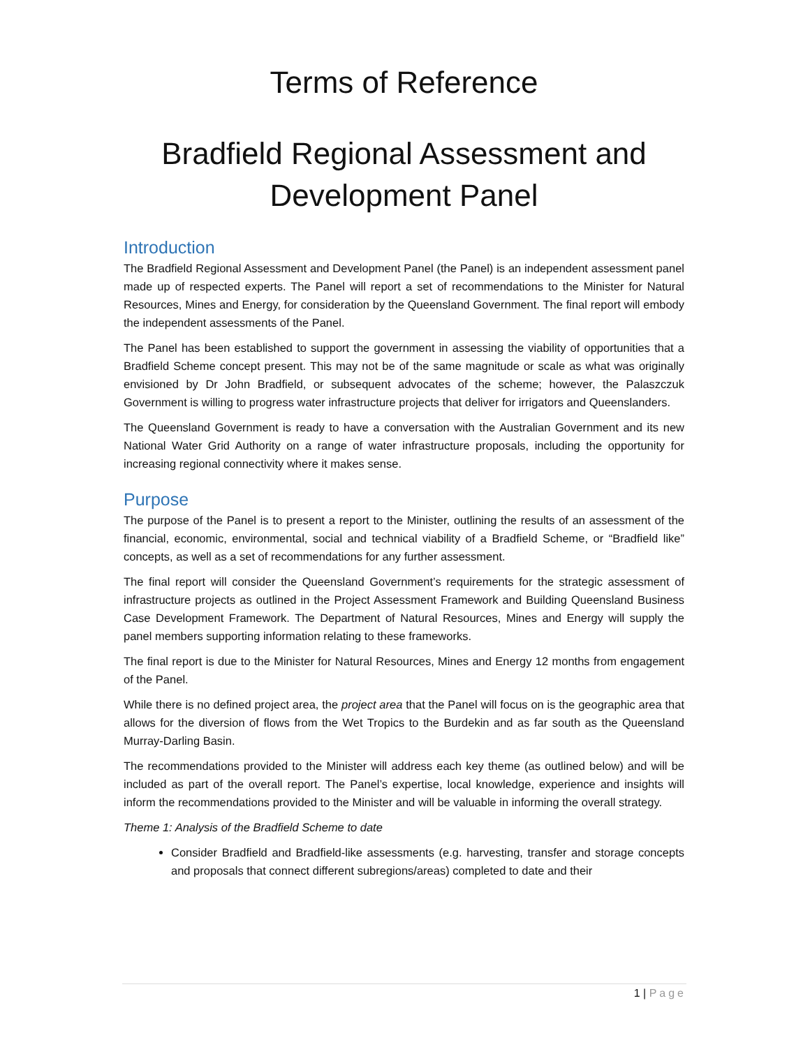Terms of Reference
Bradfield Regional Assessment and Development Panel
Introduction
The Bradfield Regional Assessment and Development Panel (the Panel) is an independent assessment panel made up of respected experts. The Panel will report a set of recommendations to the Minister for Natural Resources, Mines and Energy, for consideration by the Queensland Government. The final report will embody the independent assessments of the Panel.
The Panel has been established to support the government in assessing the viability of opportunities that a Bradfield Scheme concept present. This may not be of the same magnitude or scale as what was originally envisioned by Dr John Bradfield, or subsequent advocates of the scheme; however, the Palaszczuk Government is willing to progress water infrastructure projects that deliver for irrigators and Queenslanders.
The Queensland Government is ready to have a conversation with the Australian Government and its new National Water Grid Authority on a range of water infrastructure proposals, including the opportunity for increasing regional connectivity where it makes sense.
Purpose
The purpose of the Panel is to present a report to the Minister, outlining the results of an assessment of the financial, economic, environmental, social and technical viability of a Bradfield Scheme, or “Bradfield like” concepts, as well as a set of recommendations for any further assessment.
The final report will consider the Queensland Government’s requirements for the strategic assessment of infrastructure projects as outlined in the Project Assessment Framework and Building Queensland Business Case Development Framework. The Department of Natural Resources, Mines and Energy will supply the panel members supporting information relating to these frameworks.
The final report is due to the Minister for Natural Resources, Mines and Energy 12 months from engagement of the Panel.
While there is no defined project area, the project area that the Panel will focus on is the geographic area that allows for the diversion of flows from the Wet Tropics to the Burdekin and as far south as the Queensland Murray-Darling Basin.
The recommendations provided to the Minister will address each key theme (as outlined below) and will be included as part of the overall report. The Panel’s expertise, local knowledge, experience and insights will inform the recommendations provided to the Minister and will be valuable in informing the overall strategy.
Theme 1: Analysis of the Bradfield Scheme to date
Consider Bradfield and Bradfield-like assessments (e.g. harvesting, transfer and storage concepts and proposals that connect different subregions/areas) completed to date and their
1 | Page